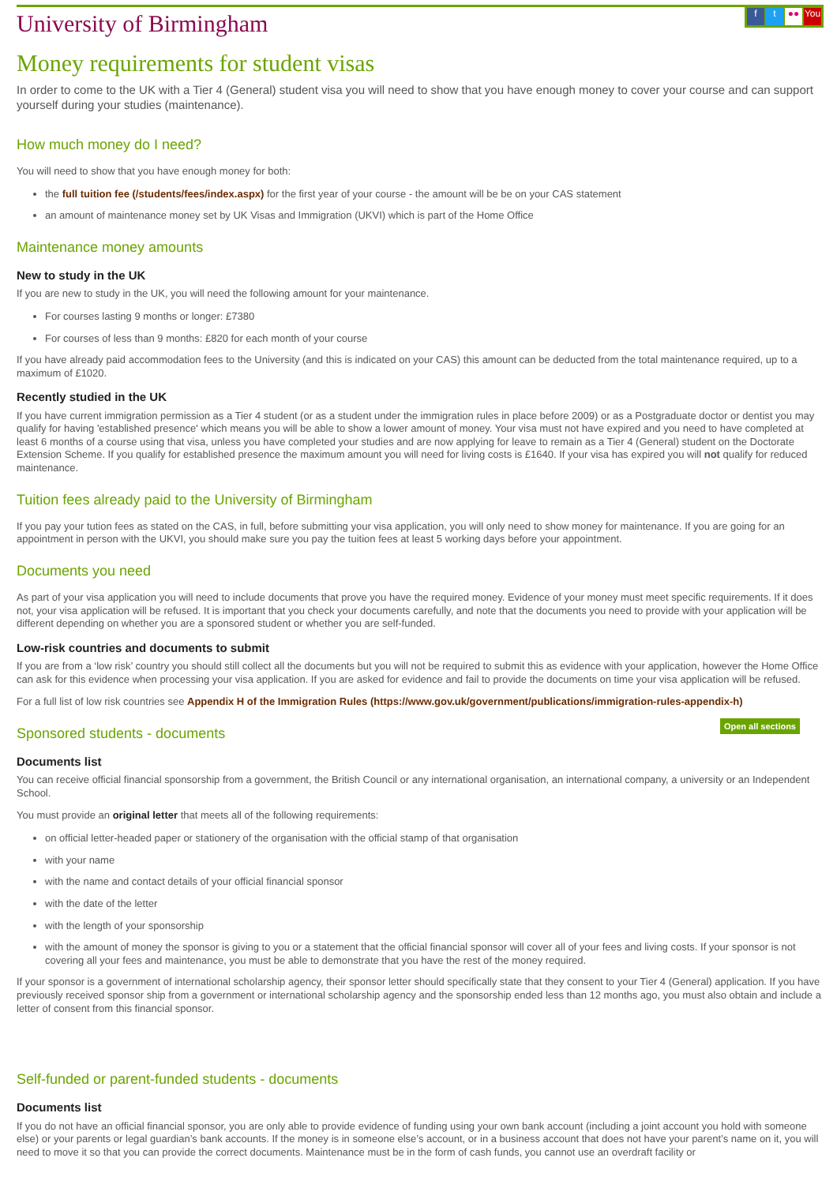University of Birmingham
ft ●● You
Money requirements for student visas
In order to come to the UK with a Tier 4 (General) student visa you will need to show that you have enough money to cover your course and can support yourself during your studies (maintenance).
How much money do I need?
You will need to show that you have enough money for both:
the full tuition fee (/students/fees/index.aspx) for the first year of your course - the amount will be be on your CAS statement
an amount of maintenance money set by UK Visas and Immigration (UKVI) which is part of the Home Office
Maintenance money amounts
New to study in the UK
If you are new to study in the UK, you will need the following amount for your maintenance.
For courses lasting 9 months or longer: £7380
For courses of less than 9 months: £820 for each month of your course
If you have already paid accommodation fees to the University (and this is indicated on your CAS) this amount can be deducted from the total maintenance required, up to a maximum of £1020.
Recently studied in the UK
If you have current immigration permission as a Tier 4 student (or as a student under the immigration rules in place before 2009) or as a Postgraduate doctor or dentist you may qualify for having 'established presence' which means you will be able to show a lower amount of money. Your visa must not have expired and you need to have completed at least 6 months of a course using that visa, unless you have completed your studies and are now applying for leave to remain as a Tier 4 (General) student on the Doctorate Extension Scheme. If you qualify for established presence the maximum amount you will need for living costs is £1640. If your visa has expired you will not qualify for reduced maintenance.
Tuition fees already paid to the University of Birmingham
If you pay your tution fees as stated on the CAS, in full, before submitting your visa application, you will only need to show money for maintenance. If you are going for an appointment in person with the UKVI, you should make sure you pay the tuition fees at least 5 working days before your appointment.
Documents you need
As part of your visa application you will need to include documents that prove you have the required money. Evidence of your money must meet specific requirements. If it does not, your visa application will be refused. It is important that you check your documents carefully, and note that the documents you need to provide with your application will be different depending on whether you are a sponsored student or whether you are self-funded.
Low-risk countries and documents to submit
If you are from a ‘low risk’ country you should still collect all the documents but you will not be required to submit this as evidence with your application, however the Home Office can ask for this evidence when processing your visa application. If you are asked for evidence and fail to provide the documents on time your visa application will be refused.
For a full list of low risk countries see Appendix H of the Immigration Rules (https://www.gov.uk/government/publications/immigration-rules-appendix-h)
Open all sections Sponsored students - documents
Documents list
You can receive official financial sponsorship from a government, the British Council or any international organisation, an international company, a university or an Independent School.
You must provide an original letter that meets all of the following requirements:
on official letter-headed paper or stationery of the organisation with the official stamp of that organisation
with your name
with the name and contact details of your official financial sponsor
with the date of the letter
with the length of your sponsorship
with the amount of money the sponsor is giving to you or a statement that the official financial sponsor will cover all of your fees and living costs. If your sponsor is not covering all your fees and maintenance, you must be able to demonstrate that you have the rest of the money required.
If your sponsor is a government of international scholarship agency, their sponsor letter should specifically state that they consent to your Tier 4 (General) application. If you have previously received sponsor ship from a government or international scholarship agency and the sponsorship ended less than 12 months ago, you must also obtain and include a letter of consent from this financial sponsor.
Self-funded or parent-funded students - documents
Documents list
If you do not have an official financial sponsor, you are only able to provide evidence of funding using your own bank account (including a joint account you hold with someone else) or your parents or legal guardian’s bank accounts. If the money is in someone else’s account, or in a business account that does not have your parent’s name on it, you will need to move it so that you can provide the correct documents. Maintenance must be in the form of cash funds, you cannot use an overdraft facility or